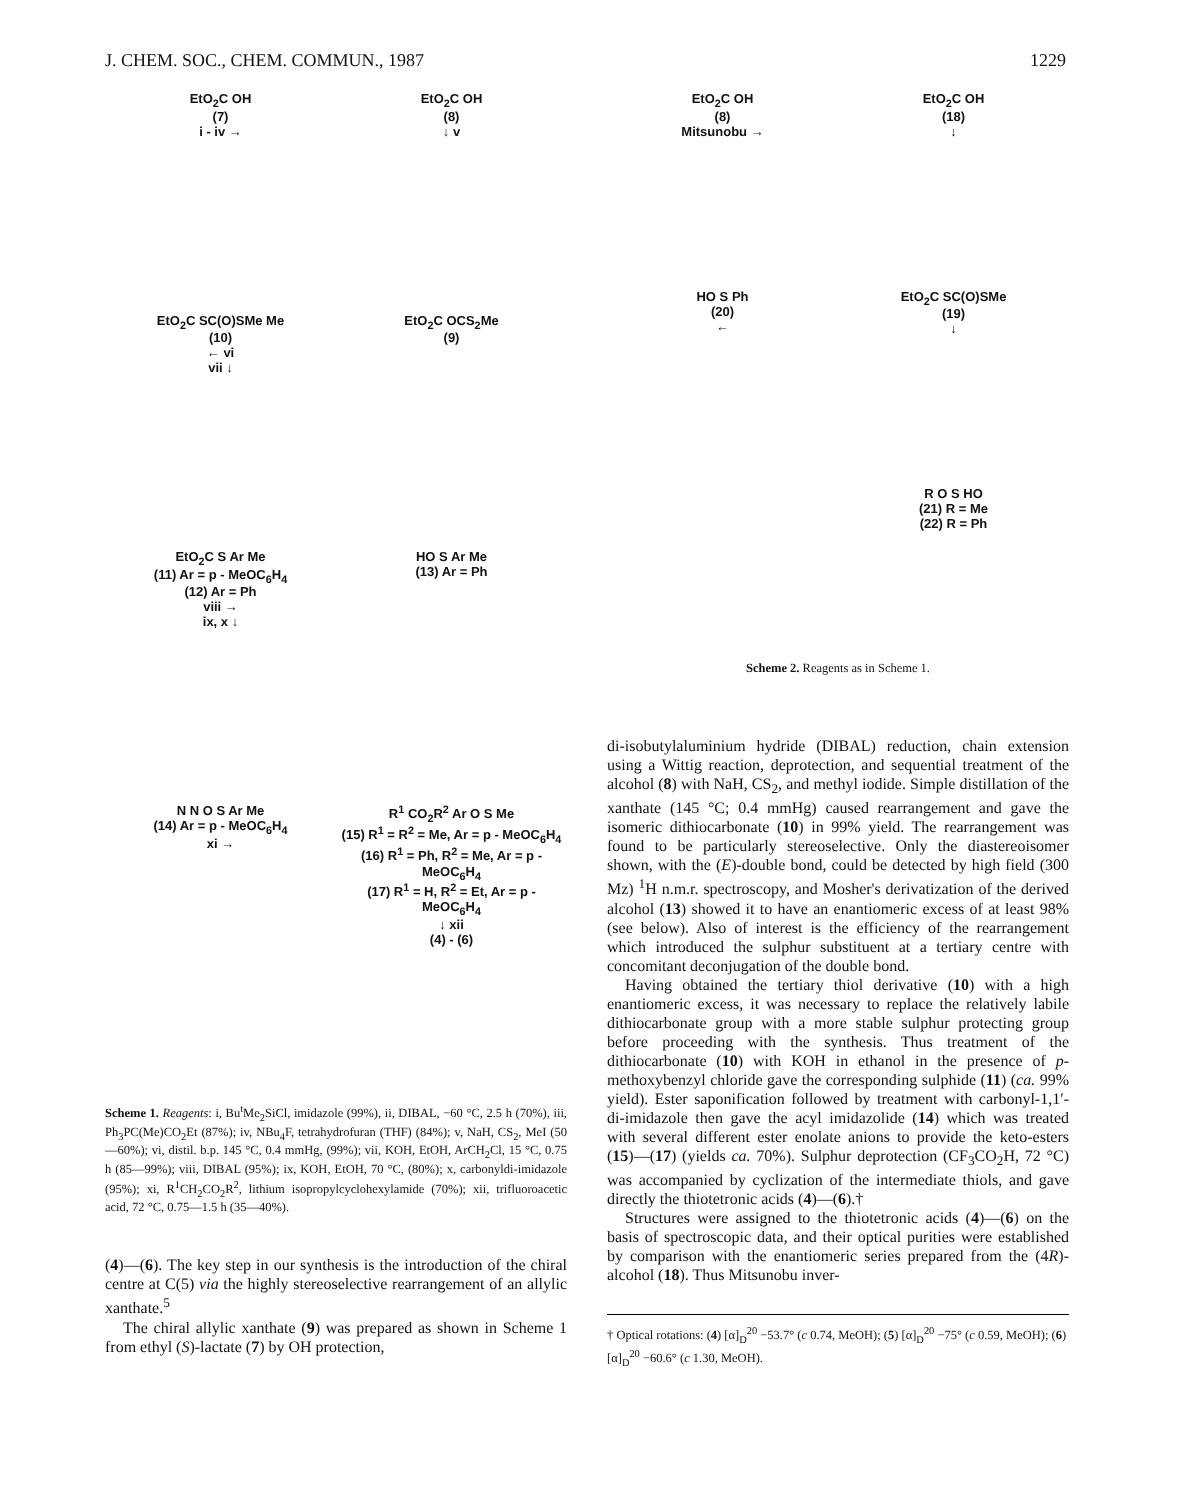J. CHEM. SOC., CHEM. COMMUN., 1987 1229
EtO<sub>2</sub>C OH
(7)
i - iv →
EtO<sub>2</sub>C OH
(8)
↓ v
EtO<sub>2</sub>C SC(O)SMe Me
(10)
← vi
vii ↓
EtO<sub>2</sub>C OCS<sub>2</sub>Me
(9)
EtO<sub>2</sub>C S Ar Me
(11) Ar = p - MeOC<sub>6</sub>H<sub>4</sub>
(12) Ar = Ph
viii →
ix, x ↓
HO S Ar Me
(13) Ar = Ph
N N O S Ar Me
(14) Ar = p - MeOC<sub>6</sub>H<sub>4</sub>
xi →
R<sup>1</sup> CO<sub>2</sub>R<sup>2</sup> Ar O S Me
(15) R<sup>1</sup> = R<sup>2</sup> = Me, Ar = p - MeOC<sub>6</sub>H<sub>4</sub>
(16) R<sup>1</sup> = Ph, R<sup>2</sup> = Me, Ar = p - MeOC<sub>6</sub>H<sub>4</sub>
(17) R<sup>1</sup> = H, R<sup>2</sup> = Et, Ar = p - MeOC<sub>6</sub>H<sub>4</sub>
↓ xii
(4) - (6)
Scheme 1. Reagents: i, Bu<sup>t</sup>Me<sub>2</sub>SiCl, imidazole (99%), ii, DIBAL, −60 °C, 2.5 h (70%), iii, Ph<sub>3</sub>PC(Me)CO<sub>2</sub>Et (87%); iv, NBu<sub>4</sub>F, tetrahydrofuran (THF) (84%); v, NaH, CS<sub>2</sub>, MeI (50—60%); vi, distil. b.p. 145 °C, 0.4 mmHg, (99%); vii, KOH, EtOH, ArCH<sub>2</sub>Cl, 15 °C, 0.75 h (85—99%); viii, DIBAL (95%); ix, KOH, EtOH, 70 °C, (80%); x, carbonyldi-imidazole (95%); xi, R<sup>1</sup>CH<sub>2</sub>CO<sub>2</sub>R<sup>2</sup>, lithium isopropylcyclohexylamide (70%); xii, trifluoroacetic acid, 72 °C, 0.75—1.5 h (35—40%).
(4)—(6). The key step in our synthesis is the introduction of the chiral centre at C(5) via the highly stereoselective rearrangement of an allylic xanthate.<sup>5</sup>
The chiral allylic xanthate (9) was prepared as shown in Scheme 1 from ethyl (S)-lactate (7) by OH protection,
EtO<sub>2</sub>C OH
(8)
Mitsunobu →
EtO<sub>2</sub>C OH
(18)
↓
HO S Ph
(20)
←
EtO<sub>2</sub>C SC(O)SMe
(19)
↓
R O S HO
(21) R = Me
(22) R = Ph
Scheme 2. Reagents as in Scheme 1.
di-isobutylaluminium hydride (DIBAL) reduction, chain extension using a Wittig reaction, deprotection, and sequential treatment of the alcohol (8) with NaH, CS<sub>2</sub>, and methyl iodide. Simple distillation of the xanthate (145 °C; 0.4 mmHg) caused rearrangement and gave the isomeric dithiocarbonate (10) in 99% yield. The rearrangement was found to be particularly stereoselective. Only the diastereoisomer shown, with the (E)-double bond, could be detected by high field (300 Mz) <sup>1</sup>H n.m.r. spectroscopy, and Mosher's derivatization of the derived alcohol (13) showed it to have an enantiomeric excess of at least 98% (see below). Also of interest is the efficiency of the rearrangement which introduced the sulphur substituent at a tertiary centre with concomitant deconjugation of the double bond.
Having obtained the tertiary thiol derivative (10) with a high enantiomeric excess, it was necessary to replace the relatively labile dithiocarbonate group with a more stable sulphur protecting group before proceeding with the synthesis. Thus treatment of the dithiocarbonate (10) with KOH in ethanol in the presence of p-methoxybenzyl chloride gave the corresponding sulphide (11) (ca. 99% yield). Ester saponification followed by treatment with carbonyl-1,1′-di-imidazole then gave the acyl imidazolide (14) which was treated with several different ester enolate anions to provide the keto-esters (15)—(17) (yields ca. 70%). Sulphur deprotection (CF<sub>3</sub>CO<sub>2</sub>H, 72 °C) was accompanied by cyclization of the intermediate thiols, and gave directly the thiotetronic acids (4)—(6).†
Structures were assigned to the thiotetronic acids (4)—(6) on the basis of spectroscopic data, and their optical purities were established by comparison with the enantiomeric series prepared from the (4R)-alcohol (18). Thus Mitsunobu inver-
† Optical rotations: (4) [α]<sub>D</sub><sup>20</sup> −53.7° (c 0.74, MeOH); (5) [α]<sub>D</sub><sup>20</sup> −75° (c 0.59, MeOH); (6) [α]<sub>D</sub><sup>20</sup> −60.6° (c 1.30, MeOH).